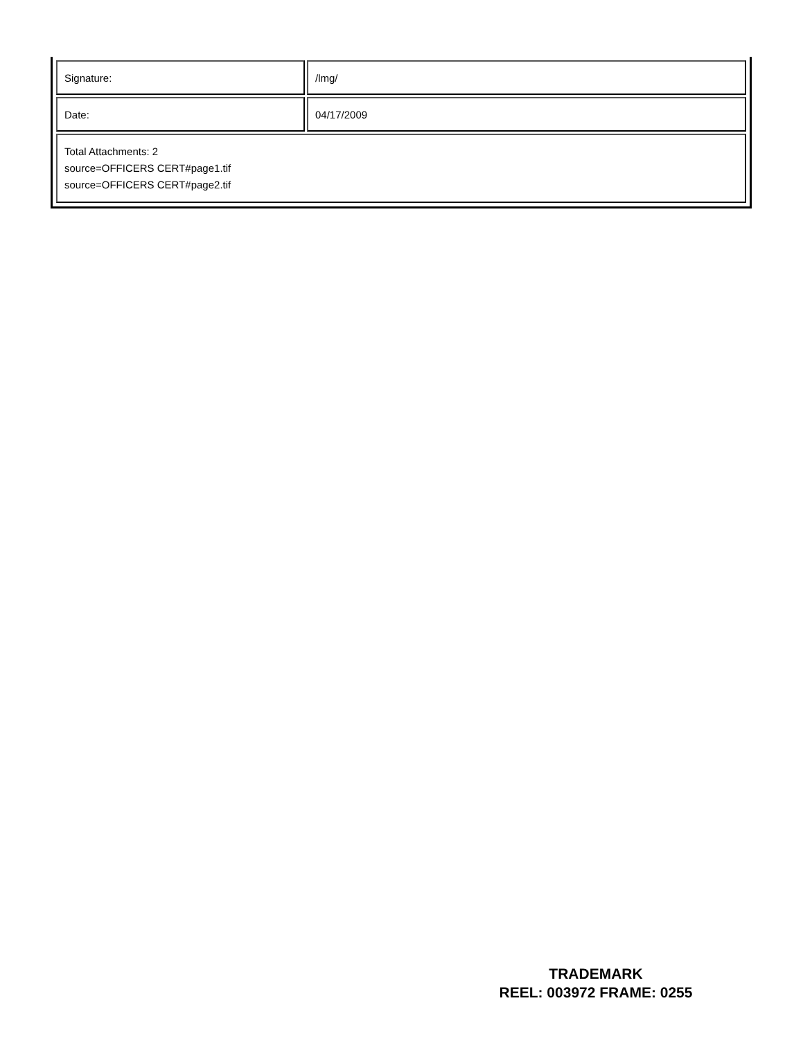| Signature: | /lmg/ |
| Date: | 04/17/2009 |
| Total Attachments: 2 source=OFFICERS CERT#page1.tif source=OFFICERS CERT#page2.tif | |
TRADEMARK
REEL: 003972 FRAME: 0255